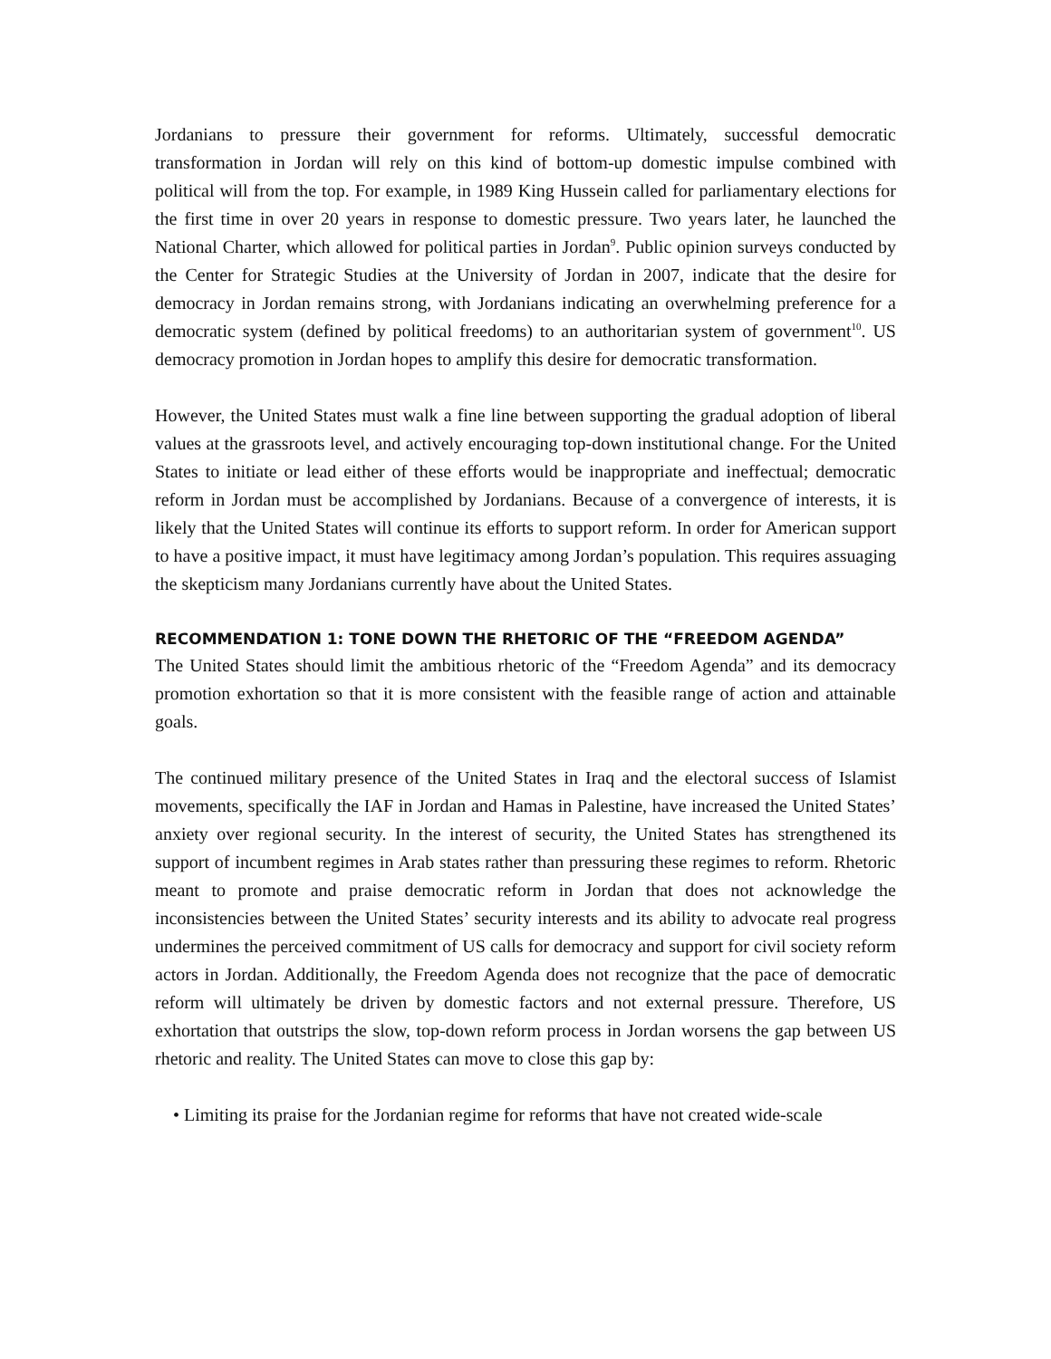Jordanians to pressure their government for reforms. Ultimately, successful democratic transformation in Jordan will rely on this kind of bottom-up domestic impulse combined with political will from the top. For example, in 1989 King Hussein called for parliamentary elections for the first time in over 20 years in response to domestic pressure. Two years later, he launched the National Charter, which allowed for political parties in Jordan<sup>9</sup>. Public opinion surveys conducted by the Center for Strategic Studies at the University of Jordan in 2007, indicate that the desire for democracy in Jordan remains strong, with Jordanians indicating an overwhelming preference for a democratic system (defined by political freedoms) to an authoritarian system of government<sup>10</sup>. US democracy promotion in Jordan hopes to amplify this desire for democratic transformation.
However, the United States must walk a fine line between supporting the gradual adoption of liberal values at the grassroots level, and actively encouraging top-down institutional change. For the United States to initiate or lead either of these efforts would be inappropriate and ineffectual; democratic reform in Jordan must be accomplished by Jordanians. Because of a convergence of interests, it is likely that the United States will continue its efforts to support reform. In order for American support to have a positive impact, it must have legitimacy among Jordan’s population. This requires assuaging the skepticism many Jordanians currently have about the United States.
RECOMMENDATION 1: TONE DOWN THE RHETORIC OF THE “FREEDOM AGENDA”
The United States should limit the ambitious rhetoric of the “Freedom Agenda” and its democracy promotion exhortation so that it is more consistent with the feasible range of action and attainable goals.
The continued military presence of the United States in Iraq and the electoral success of Islamist movements, specifically the IAF in Jordan and Hamas in Palestine, have increased the United States’ anxiety over regional security. In the interest of security, the United States has strengthened its support of incumbent regimes in Arab states rather than pressuring these regimes to reform. Rhetoric meant to promote and praise democratic reform in Jordan that does not acknowledge the inconsistencies between the United States’ security interests and its ability to advocate real progress undermines the perceived commitment of US calls for democracy and support for civil society reform actors in Jordan. Additionally, the Freedom Agenda does not recognize that the pace of democratic reform will ultimately be driven by domestic factors and not external pressure. Therefore, US exhortation that outstrips the slow, top-down reform process in Jordan worsens the gap between US rhetoric and reality. The United States can move to close this gap by:
• Limiting its praise for the Jordanian regime for reforms that have not created wide-scale